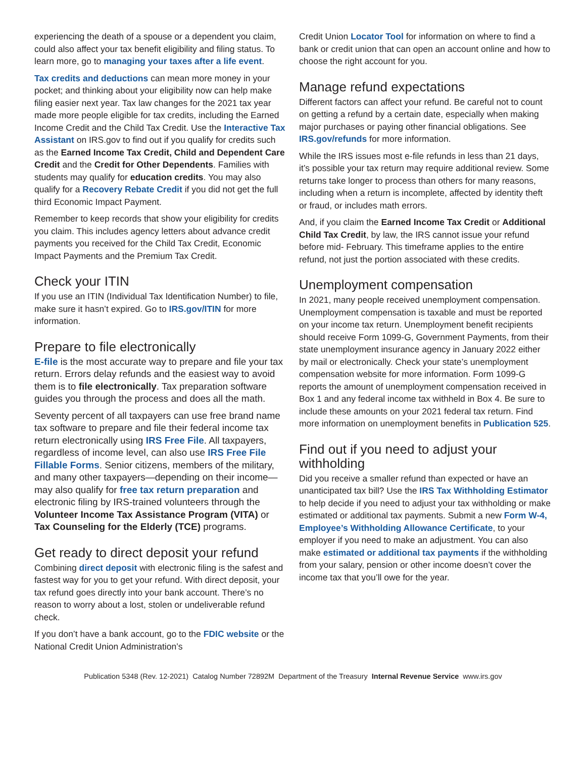experiencing the death of a spouse or a dependent you claim, could also affect your tax benefit eligibility and filing status. To learn more, go to managing your taxes after a life event.
Tax credits and deductions can mean more money in your pocket; and thinking about your eligibility now can help make filing easier next year. Tax law changes for the 2021 tax year made more people eligible for tax credits, including the Earned Income Credit and the Child Tax Credit. Use the Interactive Tax Assistant on IRS.gov to find out if you qualify for credits such as the Earned Income Tax Credit, Child and Dependent Care Credit and the Credit for Other Dependents. Families with students may qualify for education credits. You may also qualify for a Recovery Rebate Credit if you did not get the full third Economic Impact Payment.
Remember to keep records that show your eligibility for credits you claim. This includes agency letters about advance credit payments you received for the Child Tax Credit, Economic Impact Payments and the Premium Tax Credit.
Check your ITIN
If you use an ITIN (Individual Tax Identification Number) to file, make sure it hasn’t expired. Go to IRS.gov/ITIN for more information.
Prepare to file electronically
E-file is the most accurate way to prepare and file your tax return. Errors delay refunds and the easiest way to avoid them is to file electronically. Tax preparation software guides you through the process and does all the math.
Seventy percent of all taxpayers can use free brand name tax software to prepare and file their federal income tax return electronically using IRS Free File. All taxpayers, regardless of income level, can also use IRS Free File Fillable Forms. Senior citizens, members of the military, and many other taxpayers—depending on their income—may also qualify for free tax return preparation and electronic filing by IRS-trained volunteers through the Volunteer Income Tax Assistance Program (VITA) or Tax Counseling for the Elderly (TCE) programs.
Get ready to direct deposit your refund
Combining direct deposit with electronic filing is the safest and fastest way for you to get your refund. With direct deposit, your tax refund goes directly into your bank account. There’s no reason to worry about a lost, stolen or undeliverable refund check.
If you don’t have a bank account, go to the FDIC website or the National Credit Union Administration’s
Credit Union Locator Tool for information on where to find a bank or credit union that can open an account online and how to choose the right account for you.
Manage refund expectations
Different factors can affect your refund. Be careful not to count on getting a refund by a certain date, especially when making major purchases or paying other financial obligations. See IRS.gov/refunds for more information.
While the IRS issues most e-file refunds in less than 21 days, it’s possible your tax return may require additional review. Some returns take longer to process than others for many reasons, including when a return is incomplete, affected by identity theft or fraud, or includes math errors.
And, if you claim the Earned Income Tax Credit or Additional Child Tax Credit, by law, the IRS cannot issue your refund before mid- February. This timeframe applies to the entire refund, not just the portion associated with these credits.
Unemployment compensation
In 2021, many people received unemployment compensation. Unemployment compensation is taxable and must be reported on your income tax return. Unemployment benefit recipients should receive Form 1099-G, Government Payments, from their state unemployment insurance agency in January 2022 either by mail or electronically. Check your state’s unemployment compensation website for more information. Form 1099-G reports the amount of unemployment compensation received in Box 1 and any federal income tax withheld in Box 4. Be sure to include these amounts on your 2021 federal tax return. Find more information on unemployment benefits in Publication 525.
Find out if you need to adjust your withholding
Did you receive a smaller refund than expected or have an unanticipated tax bill? Use the IRS Tax Withholding Estimator to help decide if you need to adjust your tax withholding or make estimated or additional tax payments. Submit a new Form W-4, Employee’s Withholding Allowance Certificate, to your employer if you need to make an adjustment. You can also make estimated or additional tax payments if the withholding from your salary, pension or other income doesn’t cover the income tax that you’ll owe for the year.
Publication 5348 (Rev. 12-2021) Catalog Number 72892M Department of the Treasury Internal Revenue Service www.irs.gov